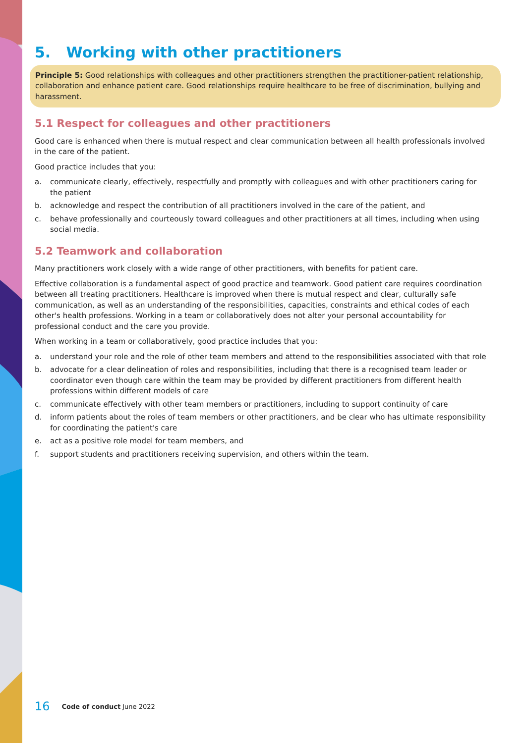5. Working with other practitioners
Principle 5: Good relationships with colleagues and other practitioners strengthen the practitioner-patient relationship, collaboration and enhance patient care. Good relationships require healthcare to be free of discrimination, bullying and harassment.
5.1 Respect for colleagues and other practitioners
Good care is enhanced when there is mutual respect and clear communication between all health professionals involved in the care of the patient.
Good practice includes that you:
a. communicate clearly, effectively, respectfully and promptly with colleagues and with other practitioners caring for the patient
b. acknowledge and respect the contribution of all practitioners involved in the care of the patient, and
c. behave professionally and courteously toward colleagues and other practitioners at all times, including when using social media.
5.2 Teamwork and collaboration
Many practitioners work closely with a wide range of other practitioners, with benefits for patient care.
Effective collaboration is a fundamental aspect of good practice and teamwork. Good patient care requires coordination between all treating practitioners. Healthcare is improved when there is mutual respect and clear, culturally safe communication, as well as an understanding of the responsibilities, capacities, constraints and ethical codes of each other's health professions. Working in a team or collaboratively does not alter your personal accountability for professional conduct and the care you provide.
When working in a team or collaboratively, good practice includes that you:
a. understand your role and the role of other team members and attend to the responsibilities associated with that role
b. advocate for a clear delineation of roles and responsibilities, including that there is a recognised team leader or coordinator even though care within the team may be provided by different practitioners from different health professions within different models of care
c. communicate effectively with other team members or practitioners, including to support continuity of care
d. inform patients about the roles of team members or other practitioners, and be clear who has ultimate responsibility for coordinating the patient's care
e. act as a positive role model for team members, and
f. support students and practitioners receiving supervision, and others within the team.
16 Code of conduct June 2022